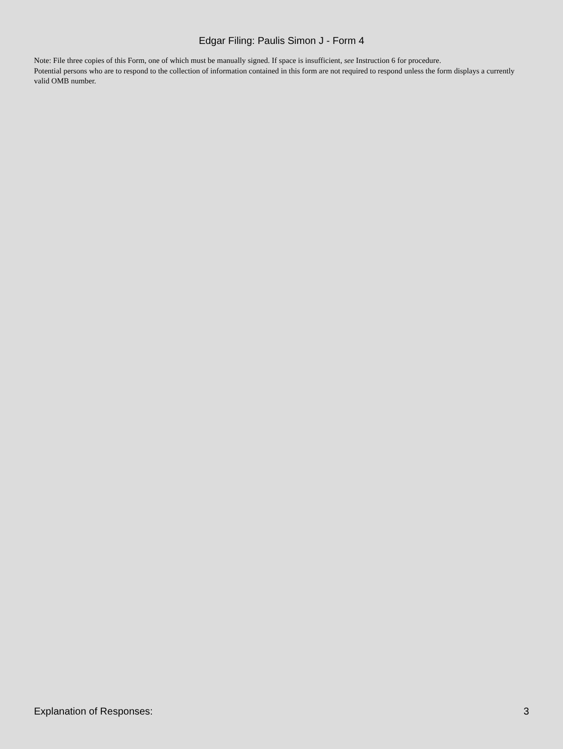Edgar Filing: Paulis Simon J - Form 4
Note: File three copies of this Form, one of which must be manually signed. If space is insufficient, see Instruction 6 for procedure.
Potential persons who are to respond to the collection of information contained in this form are not required to respond unless the form displays a currently valid OMB number.
Explanation of Responses: 3